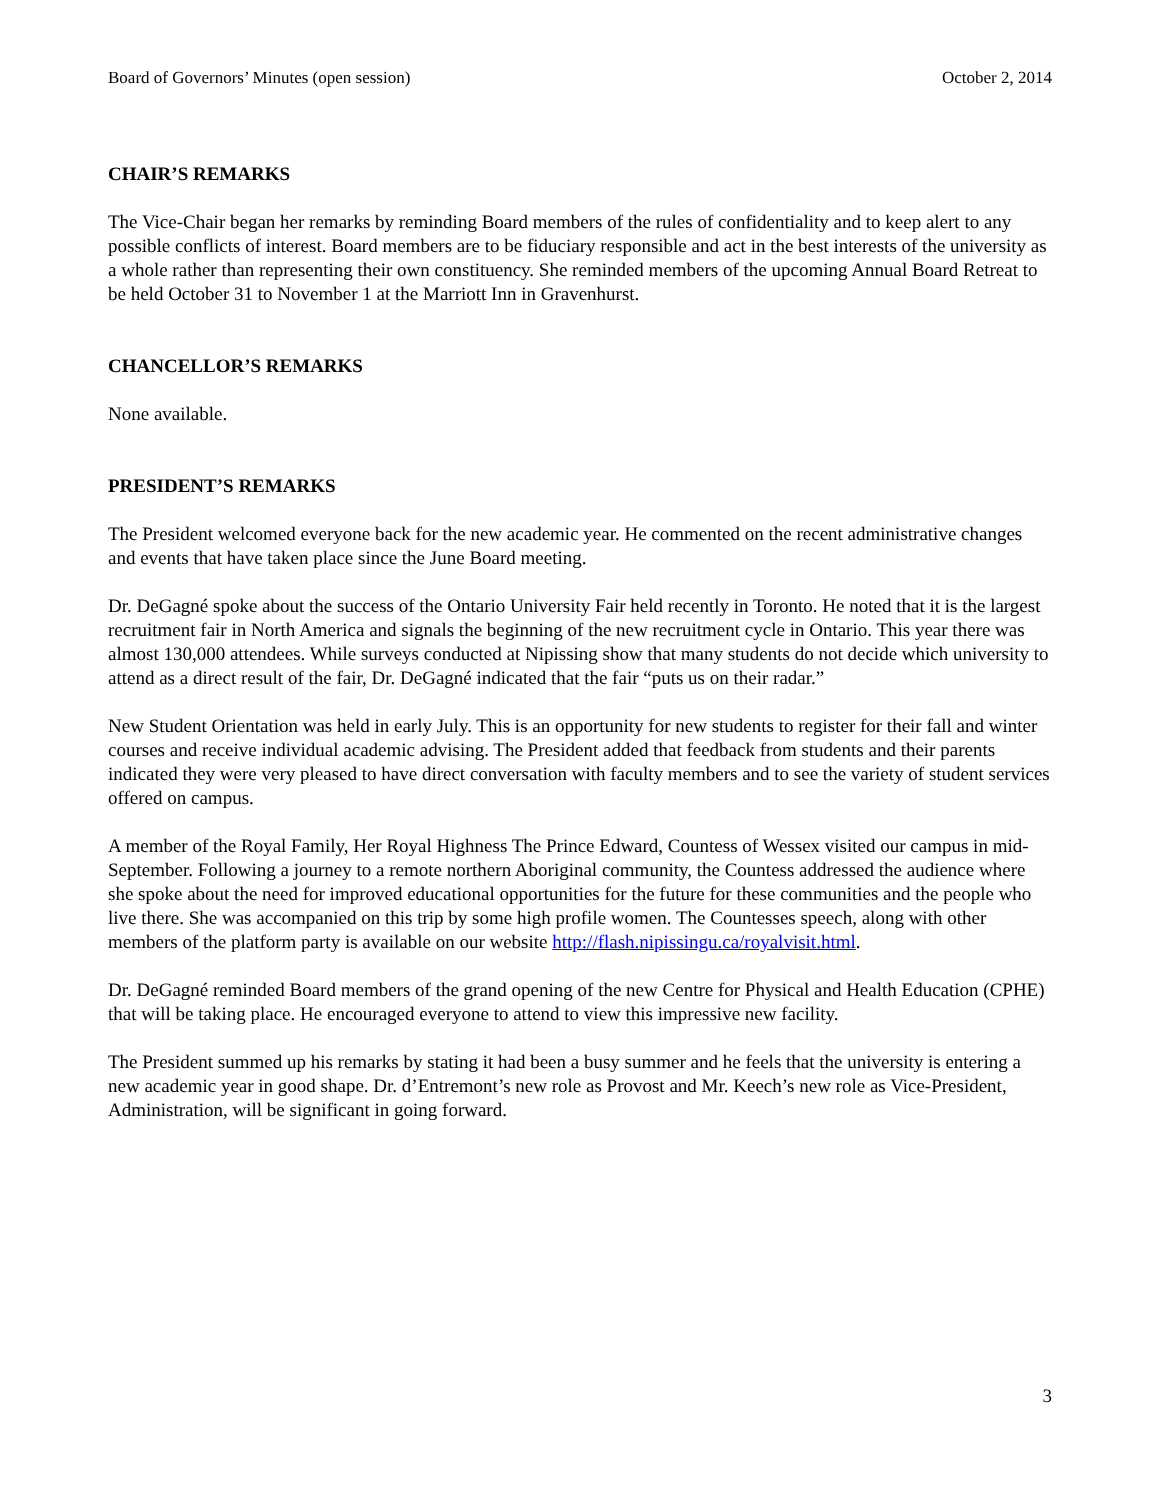Board of Governors’ Minutes (open session) October 2, 2014
CHAIR’S REMARKS
The Vice-Chair began her remarks by reminding Board members of the rules of confidentiality and to keep alert to any possible conflicts of interest. Board members are to be fiduciary responsible and act in the best interests of the university as a whole rather than representing their own constituency. She reminded members of the upcoming Annual Board Retreat to be held October 31 to November 1 at the Marriott Inn in Gravenhurst.
CHANCELLOR’S REMARKS
None available.
PRESIDENT’S REMARKS
The President welcomed everyone back for the new academic year. He commented on the recent administrative changes and events that have taken place since the June Board meeting.
Dr. DeGagné spoke about the success of the Ontario University Fair held recently in Toronto. He noted that it is the largest recruitment fair in North America and signals the beginning of the new recruitment cycle in Ontario. This year there was almost 130,000 attendees. While surveys conducted at Nipissing show that many students do not decide which university to attend as a direct result of the fair, Dr. DeGagné indicated that the fair “puts us on their radar.”
New Student Orientation was held in early July. This is an opportunity for new students to register for their fall and winter courses and receive individual academic advising. The President added that feedback from students and their parents indicated they were very pleased to have direct conversation with faculty members and to see the variety of student services offered on campus.
A member of the Royal Family, Her Royal Highness The Prince Edward, Countess of Wessex visited our campus in mid-September. Following a journey to a remote northern Aboriginal community, the Countess addressed the audience where she spoke about the need for improved educational opportunities for the future for these communities and the people who live there. She was accompanied on this trip by some high profile women. The Countesses speech, along with other members of the platform party is available on our website http://flash.nipissingu.ca/royalvisit.html.
Dr. DeGagné reminded Board members of the grand opening of the new Centre for Physical and Health Education (CPHE) that will be taking place. He encouraged everyone to attend to view this impressive new facility.
The President summed up his remarks by stating it had been a busy summer and he feels that the university is entering a new academic year in good shape. Dr. d’Entremont’s new role as Provost and Mr. Keech’s new role as Vice-President, Administration, will be significant in going forward.
3